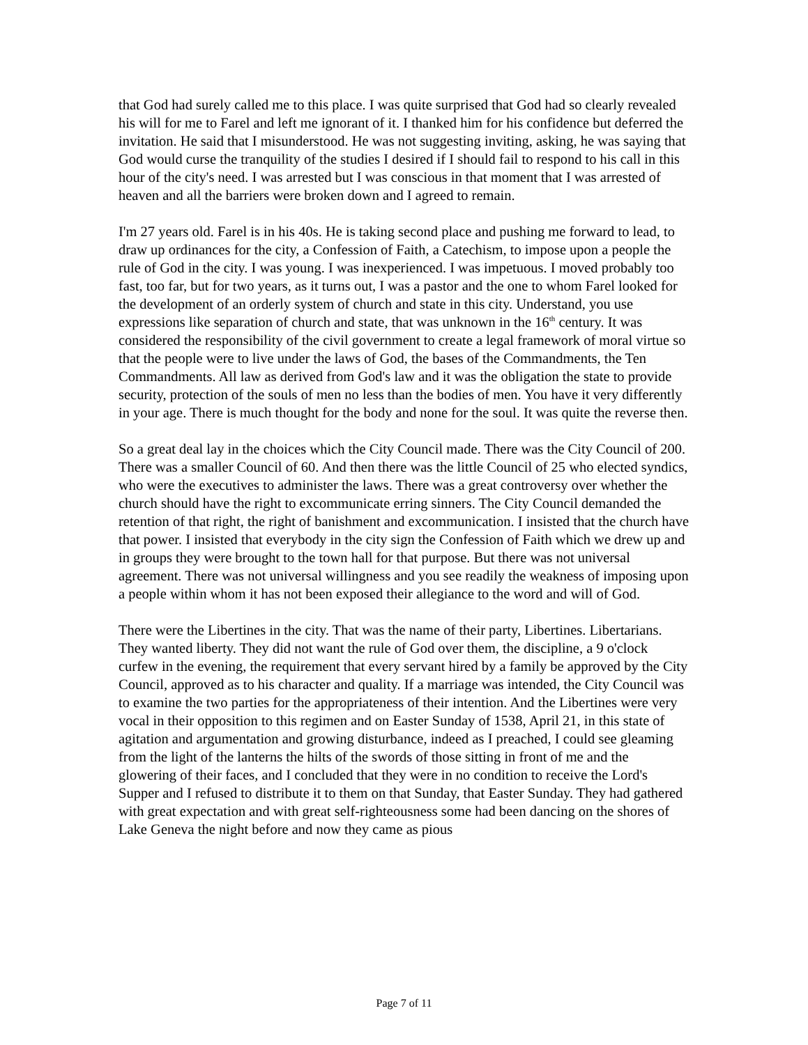that God had surely called me to this place. I was quite surprised that God had so clearly revealed his will for me to Farel and left me ignorant of it. I thanked him for his confidence but deferred the invitation. He said that I misunderstood. He was not suggesting inviting, asking, he was saying that God would curse the tranquility of the studies I desired if I should fail to respond to his call in this hour of the city's need. I was arrested but I was conscious in that moment that I was arrested of heaven and all the barriers were broken down and I agreed to remain.
I'm 27 years old. Farel is in his 40s. He is taking second place and pushing me forward to lead, to draw up ordinances for the city, a Confession of Faith, a Catechism, to impose upon a people the rule of God in the city. I was young. I was inexperienced. I was impetuous. I moved probably too fast, too far, but for two years, as it turns out, I was a pastor and the one to whom Farel looked for the development of an orderly system of church and state in this city. Understand, you use expressions like separation of church and state, that was unknown in the 16<sup>th</sup> century. It was considered the responsibility of the civil government to create a legal framework of moral virtue so that the people were to live under the laws of God, the bases of the Commandments, the Ten Commandments. All law as derived from God's law and it was the obligation the state to provide security, protection of the souls of men no less than the bodies of men. You have it very differently in your age. There is much thought for the body and none for the soul. It was quite the reverse then.
So a great deal lay in the choices which the City Council made. There was the City Council of 200. There was a smaller Council of 60. And then there was the little Council of 25 who elected syndics, who were the executives to administer the laws. There was a great controversy over whether the church should have the right to excommunicate erring sinners. The City Council demanded the retention of that right, the right of banishment and excommunication. I insisted that the church have that power. I insisted that everybody in the city sign the Confession of Faith which we drew up and in groups they were brought to the town hall for that purpose. But there was not universal agreement. There was not universal willingness and you see readily the weakness of imposing upon a people within whom it has not been exposed their allegiance to the word and will of God.
There were the Libertines in the city. That was the name of their party, Libertines. Libertarians. They wanted liberty. They did not want the rule of God over them, the discipline, a 9 o'clock curfew in the evening, the requirement that every servant hired by a family be approved by the City Council, approved as to his character and quality. If a marriage was intended, the City Council was to examine the two parties for the appropriateness of their intention. And the Libertines were very vocal in their opposition to this regimen and on Easter Sunday of 1538, April 21, in this state of agitation and argumentation and growing disturbance, indeed as I preached, I could see gleaming from the light of the lanterns the hilts of the swords of those sitting in front of me and the glowering of their faces, and I concluded that they were in no condition to receive the Lord's Supper and I refused to distribute it to them on that Sunday, that Easter Sunday. They had gathered with great expectation and with great self-righteousness some had been dancing on the shores of Lake Geneva the night before and now they came as pious
Page 7 of 11